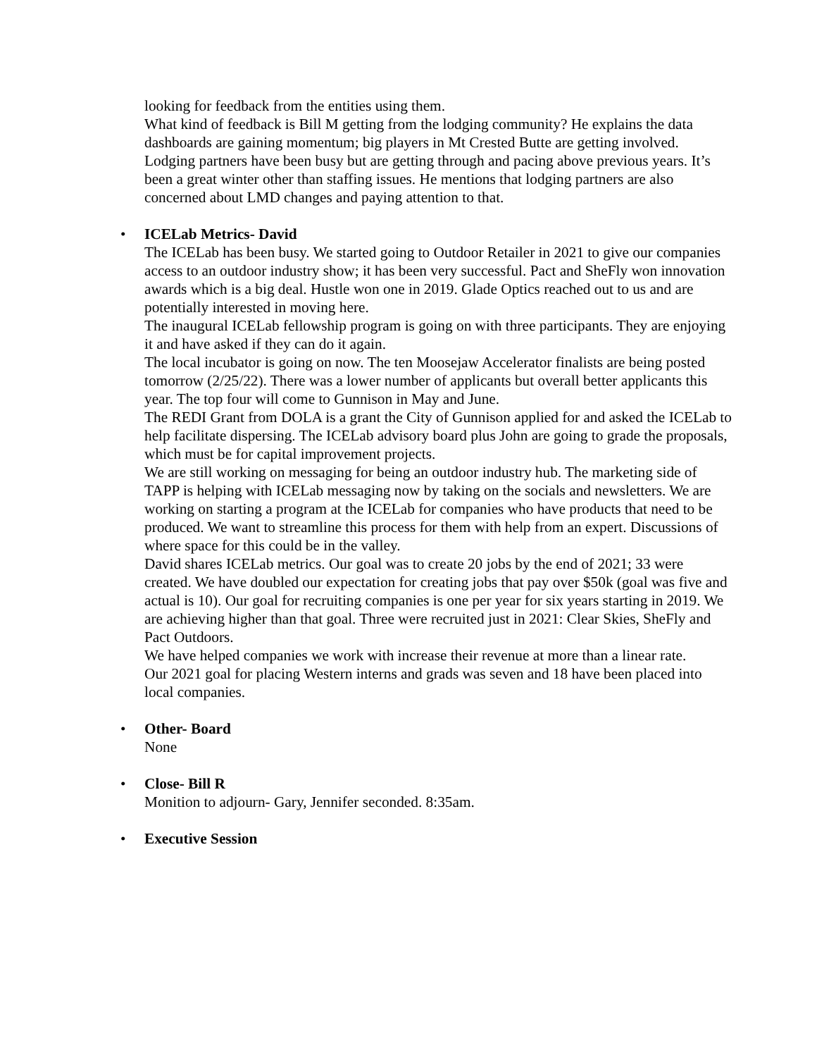looking for feedback from the entities using them.
What kind of feedback is Bill M getting from the lodging community? He explains the data dashboards are gaining momentum; big players in Mt Crested Butte are getting involved. Lodging partners have been busy but are getting through and pacing above previous years. It’s been a great winter other than staffing issues. He mentions that lodging partners are also concerned about LMD changes and paying attention to that.
•
ICELab Metrics- David
The ICELab has been busy. We started going to Outdoor Retailer in 2021 to give our companies access to an outdoor industry show; it has been very successful. Pact and SheFly won innovation awards which is a big deal. Hustle won one in 2019. Glade Optics reached out to us and are potentially interested in moving here.
The inaugural ICELab fellowship program is going on with three participants. They are enjoying it and have asked if they can do it again.
The local incubator is going on now. The ten Moosejaw Accelerator finalists are being posted tomorrow (2/25/22). There was a lower number of applicants but overall better applicants this year. The top four will come to Gunnison in May and June.
The REDI Grant from DOLA is a grant the City of Gunnison applied for and asked the ICELab to help facilitate dispersing. The ICELab advisory board plus John are going to grade the proposals, which must be for capital improvement projects.
We are still working on messaging for being an outdoor industry hub. The marketing side of TAPP is helping with ICELab messaging now by taking on the socials and newsletters. We are working on starting a program at the ICELab for companies who have products that need to be produced. We want to streamline this process for them with help from an expert. Discussions of where space for this could be in the valley.
David shares ICELab metrics. Our goal was to create 20 jobs by the end of 2021; 33 were created. We have doubled our expectation for creating jobs that pay over $50k (goal was five and actual is 10). Our goal for recruiting companies is one per year for six years starting in 2019. We are achieving higher than that goal. Three were recruited just in 2021: Clear Skies, SheFly and Pact Outdoors.
We have helped companies we work with increase their revenue at more than a linear rate.
Our 2021 goal for placing Western interns and grads was seven and 18 have been placed into local companies.
•
Other- Board
None
•
Close- Bill R
Monition to adjourn- Gary, Jennifer seconded. 8:35am.
•
Executive Session